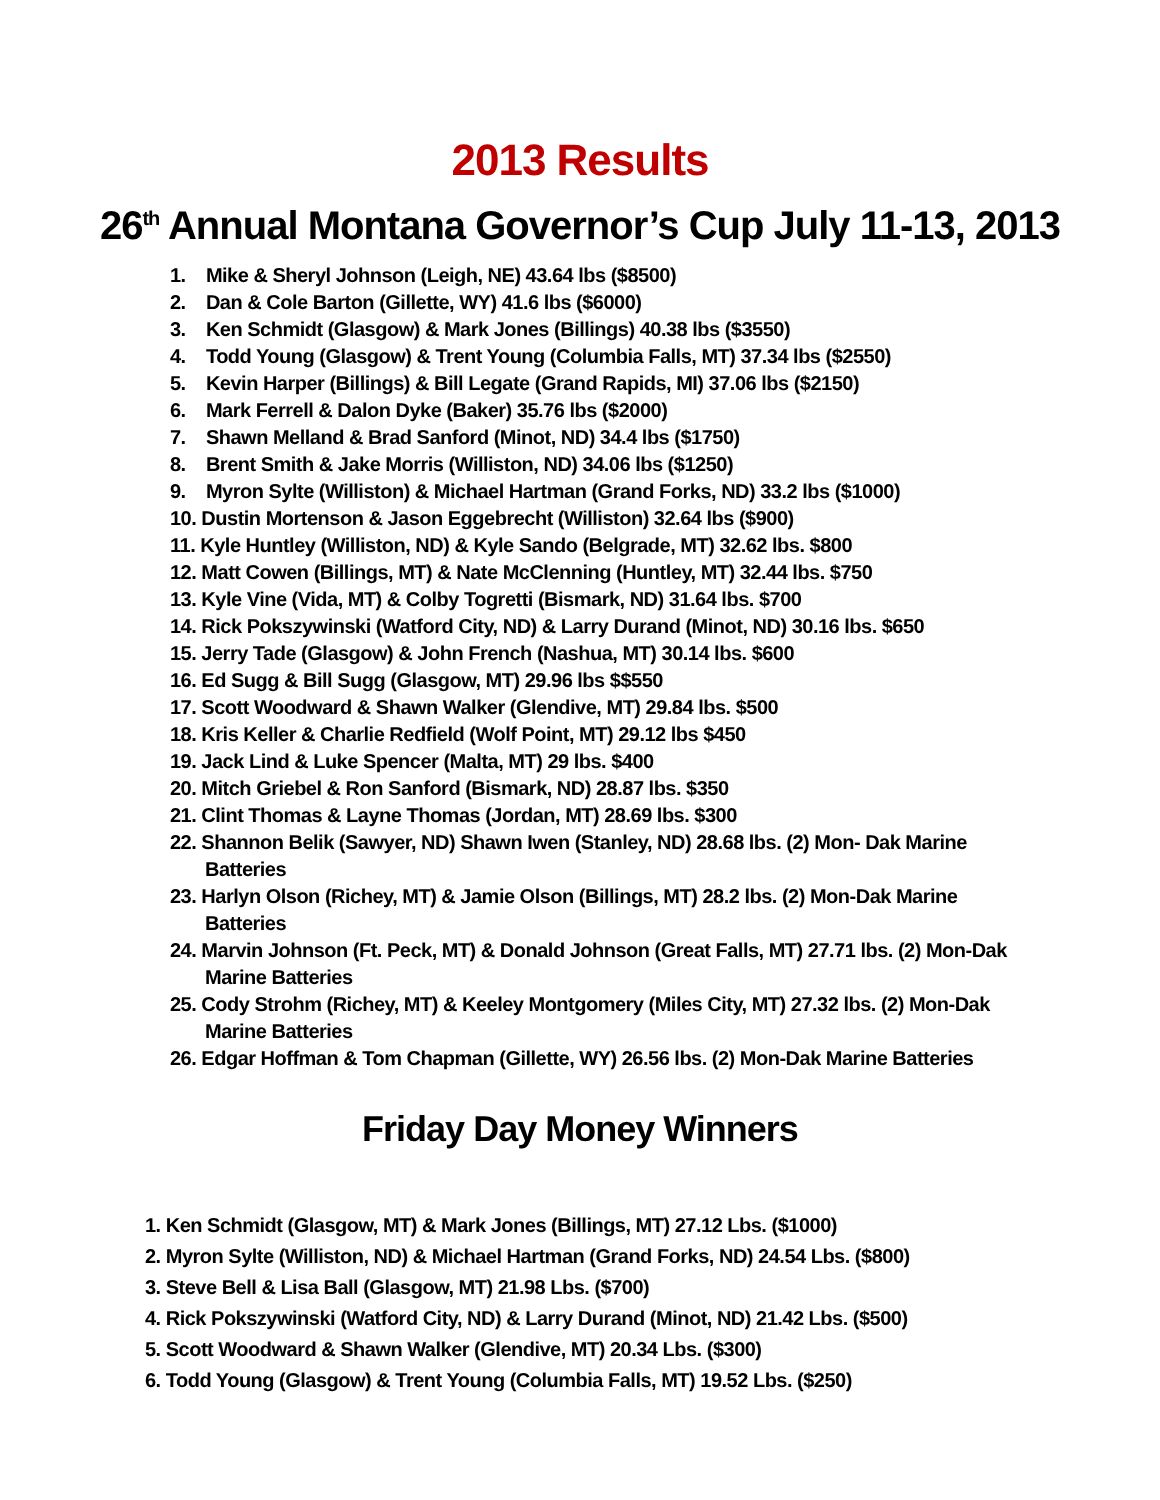2013 Results
26<sup>th</sup> Annual Montana Governor’s Cup July 11-13, 2013
1. Mike & Sheryl Johnson (Leigh, NE) 43.64 lbs ($8500)
2. Dan & Cole Barton (Gillette, WY) 41.6 lbs ($6000)
3. Ken Schmidt (Glasgow) & Mark Jones (Billings) 40.38 lbs ($3550)
4. Todd Young (Glasgow) & Trent Young (Columbia Falls, MT) 37.34 lbs ($2550)
5. Kevin Harper (Billings) & Bill Legate (Grand Rapids, MI) 37.06 lbs ($2150)
6. Mark Ferrell & Dalon Dyke (Baker) 35.76 lbs ($2000)
7. Shawn Melland & Brad Sanford (Minot, ND) 34.4 lbs ($1750)
8. Brent Smith & Jake Morris (Williston, ND) 34.06 lbs ($1250)
9. Myron Sylte (Williston) & Michael Hartman (Grand Forks, ND) 33.2 lbs ($1000)
10. Dustin Mortenson & Jason Eggebrecht (Williston) 32.64 lbs ($900)
11. Kyle Huntley (Williston, ND) & Kyle Sando (Belgrade, MT) 32.62 lbs. $800
12. Matt Cowen (Billings, MT) & Nate McClenning (Huntley, MT) 32.44 lbs. $750
13. Kyle Vine (Vida, MT) & Colby Togretti (Bismark, ND) 31.64 lbs. $700
14. Rick Pokszywinski (Watford City, ND) & Larry Durand (Minot, ND) 30.16 lbs. $650
15. Jerry Tade (Glasgow) & John French (Nashua, MT) 30.14 lbs. $600
16. Ed Sugg & Bill Sugg (Glasgow, MT) 29.96 lbs $$550
17. Scott Woodward & Shawn Walker (Glendive, MT) 29.84 lbs. $500
18. Kris Keller & Charlie Redfield (Wolf Point, MT) 29.12 lbs $450
19. Jack Lind & Luke Spencer (Malta, MT) 29 lbs. $400
20. Mitch Griebel & Ron Sanford (Bismark, ND) 28.87 lbs. $350
21. Clint Thomas & Layne Thomas (Jordan, MT) 28.69 lbs. $300
22. Shannon Belik (Sawyer, ND) Shawn Iwen (Stanley, ND) 28.68 lbs. (2) Mon- Dak Marine Batteries
23. Harlyn Olson (Richey, MT) & Jamie Olson (Billings, MT) 28.2 lbs. (2) Mon-Dak Marine Batteries
24. Marvin Johnson (Ft. Peck, MT) & Donald Johnson (Great Falls, MT) 27.71 lbs. (2) Mon-Dak Marine Batteries
25. Cody Strohm (Richey, MT) & Keeley Montgomery (Miles City, MT) 27.32 lbs. (2) Mon-Dak Marine Batteries
26. Edgar Hoffman & Tom Chapman (Gillette, WY) 26.56 lbs. (2) Mon-Dak Marine Batteries
Friday Day Money Winners
1. Ken Schmidt (Glasgow, MT) & Mark Jones (Billings, MT) 27.12 Lbs. ($1000)
2. Myron Sylte (Williston, ND) & Michael Hartman (Grand Forks, ND) 24.54 Lbs. ($800)
3. Steve Bell & Lisa Ball (Glasgow, MT) 21.98 Lbs. ($700)
4. Rick Pokszywinski (Watford City, ND) & Larry Durand (Minot, ND) 21.42 Lbs. ($500)
5. Scott Woodward & Shawn Walker (Glendive, MT) 20.34 Lbs. ($300)
6. Todd Young (Glasgow) & Trent Young (Columbia Falls, MT) 19.52 Lbs. ($250)